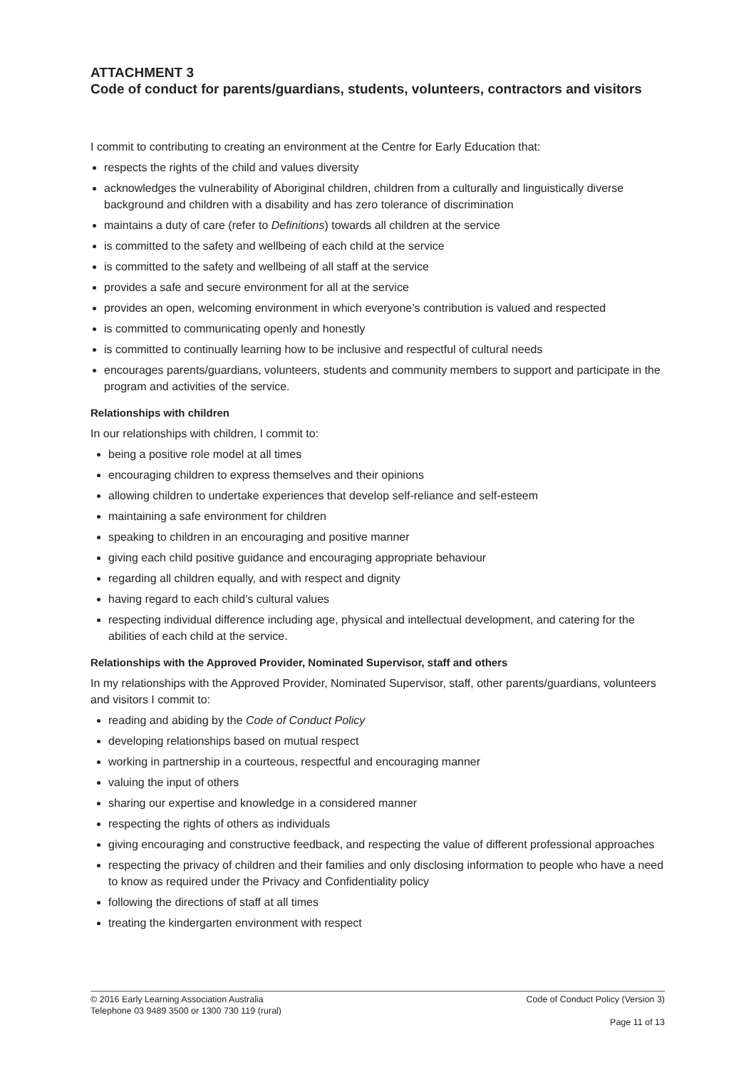ATTACHMENT 3
Code of conduct for parents/guardians, students, volunteers, contractors and visitors
I commit to contributing to creating an environment at the Centre for Early Education that:
respects the rights of the child and values diversity
acknowledges the vulnerability of Aboriginal children, children from a culturally and linguistically diverse background and children with a disability and has zero tolerance of discrimination
maintains a duty of care (refer to Definitions) towards all children at the service
is committed to the safety and wellbeing of each child at the service
is committed to the safety and wellbeing of all staff at the service
provides a safe and secure environment for all at the service
provides an open, welcoming environment in which everyone’s contribution is valued and respected
is committed to communicating openly and honestly
is committed to continually learning how to be inclusive and respectful of cultural needs
encourages parents/guardians, volunteers, students and community members to support and participate in the program and activities of the service.
Relationships with children
In our relationships with children, I commit to:
being a positive role model at all times
encouraging children to express themselves and their opinions
allowing children to undertake experiences that develop self-reliance and self-esteem
maintaining a safe environment for children
speaking to children in an encouraging and positive manner
giving each child positive guidance and encouraging appropriate behaviour
regarding all children equally, and with respect and dignity
having regard to each child’s cultural values
respecting individual difference including age, physical and intellectual development, and catering for the abilities of each child at the service.
Relationships with the Approved Provider, Nominated Supervisor, staff and others
In my relationships with the Approved Provider, Nominated Supervisor, staff, other parents/guardians, volunteers and visitors I commit to:
reading and abiding by the Code of Conduct Policy
developing relationships based on mutual respect
working in partnership in a courteous, respectful and encouraging manner
valuing the input of others
sharing our expertise and knowledge in a considered manner
respecting the rights of others as individuals
giving encouraging and constructive feedback, and respecting the value of different professional approaches
respecting the privacy of children and their families and only disclosing information to people who have a need to know as required under the Privacy and Confidentiality policy
following the directions of staff at all times
treating the kindergarten environment with respect
© 2016 Early Learning Association Australia
Telephone 03 9489 3500 or 1300 730 119 (rural)
Code of Conduct Policy (Version 3)
Page 11 of 13